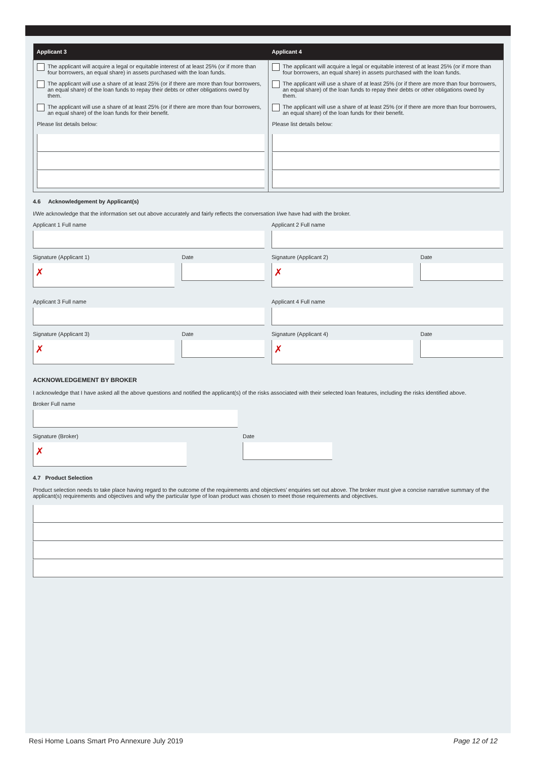| Applicant 3 | Applicant 4 |
| --- | --- |
| The applicant will acquire a legal or equitable interest of at least 25% (or if more than four borrowers, an equal share) in assets purchased with the loan funds. The applicant will use a share of at least 25% (or if there are more than four borrowers, an equal share) of the loan funds to repay their debts or other obligations owed by them. The applicant will use a share of at least 25% (or if there are more than four borrowers, an equal share) of the loan funds for their benefit. Please list details below: | The applicant will acquire a legal or equitable interest of at least 25% (or if more than four borrowers, an equal share) in assets purchased with the loan funds. The applicant will use a share of at least 25% (or if there are more than four borrowers, an equal share) of the loan funds to repay their debts or other obligations owed by them. The applicant will use a share of at least 25% (or if there are more than four borrowers, an equal share) of the loan funds for their benefit. Please list details below: |
4.6 Acknowledgement by Applicant(s)
I/We acknowledge that the information set out above accurately and fairly reflects the conversation I/we have had with the broker.
Applicant 1 Full name Applicant 2 Full name
Signature (Applicant 1)
✗
Date Signature (Applicant 2)
✗
Date
Applicant 3 Full name Applicant 4 Full name
Signature (Applicant 3)
✗
Date Signature (Applicant 4)
✗
Date
ACKNOWLEDGEMENT BY BROKER
I acknowledge that I have asked all the above questions and notified the applicant(s) of the risks associated with their selected loan features, including the risks identified above.
Broker Full name
Signature (Broker)
✗
Date
4.7 Product Selection
Product selection needs to take place having regard to the outcome of the requirements and objectives’ enquiries set out above. The broker must give a concise narrative summary of the applicant(s) requirements and objectives and why the particular type of loan product was chosen to meet those requirements and objectives.
Resi Home Loans Smart Pro Annexure July 2019 Page 12 of 12